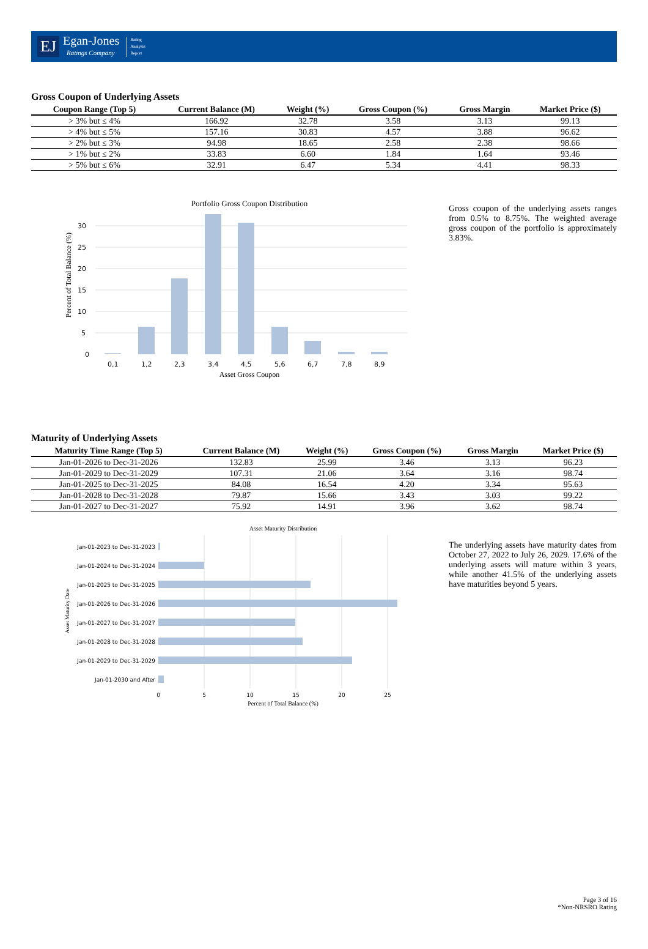EJ Egan-Jones
Ratings Company Rating
Analysis
Report
Gross Coupon of Underlying Assets
| Coupon Range (Top 5) | Current Balance (M) | Weight (%) | Gross Coupon (%) | Gross Margin | Market Price ($) |
| --- | --- | --- | --- | --- | --- |
| > 3% but ≤ 4% | 166.92 | 32.78 | 3.58 | 3.13 | 99.13 |
| > 4% but ≤ 5% | 157.16 | 30.83 | 4.57 | 3.88 | 96.62 |
| > 2% but ≤ 3% | 94.98 | 18.65 | 2.58 | 2.38 | 98.66 |
| > 1% but ≤ 2% | 33.83 | 6.60 | 1.84 | 1.64 | 93.46 |
| > 5% but ≤ 6% | 32.91 | 6.47 | 5.34 | 4.41 | 98.33 |
Portfolio Gross Coupon Distribution
0
5
10
15
20
25
30
0,1
1,2
2,3
3,4
4,5
5,6
6,7
7,8
8,9
Asset Gross Coupon
Percent of Total Balance (%)
Gross coupon of the underlying assets ranges from 0.5% to 8.75%. The weighted average gross coupon of the portfolio is approximately 3.83%.
Maturity of Underlying Assets
| Maturity Time Range (Top 5) | Current Balance (M) | Weight (%) | Gross Coupon (%) | Gross Margin | Market Price ($) |
| --- | --- | --- | --- | --- | --- |
| Jan-01-2026 to Dec-31-2026 | 132.83 | 25.99 | 3.46 | 3.13 | 96.23 |
| Jan-01-2029 to Dec-31-2029 | 107.31 | 21.06 | 3.64 | 3.16 | 98.74 |
| Jan-01-2025 to Dec-31-2025 | 84.08 | 16.54 | 4.20 | 3.34 | 95.63 |
| Jan-01-2028 to Dec-31-2028 | 79.87 | 15.66 | 3.43 | 3.03 | 99.22 |
| Jan-01-2027 to Dec-31-2027 | 75.92 | 14.91 | 3.96 | 3.62 | 98.74 |
Asset Maturity Distribution
Jan-01-2023 to Dec-31-2023
Jan-01-2024 to Dec-31-2024
Jan-01-2025 to Dec-31-2025
Jan-01-2026 to Dec-31-2026
Jan-01-2027 to Dec-31-2027
Jan-01-2028 to Dec-31-2028
Jan-01-2029 to Dec-31-2029
Jan-01-2030 and After
0
5
10
15
20
25
Percent of Total Balance (%)
Asset Maturity Date
The underlying assets have maturity dates from October 27, 2022 to July 26, 2029. 17.6% of the underlying assets will mature within 3 years, while another 41.5% of the underlying assets have maturities beyond 5 years.
Page 3 of 16
*Non-NRSRO Rating